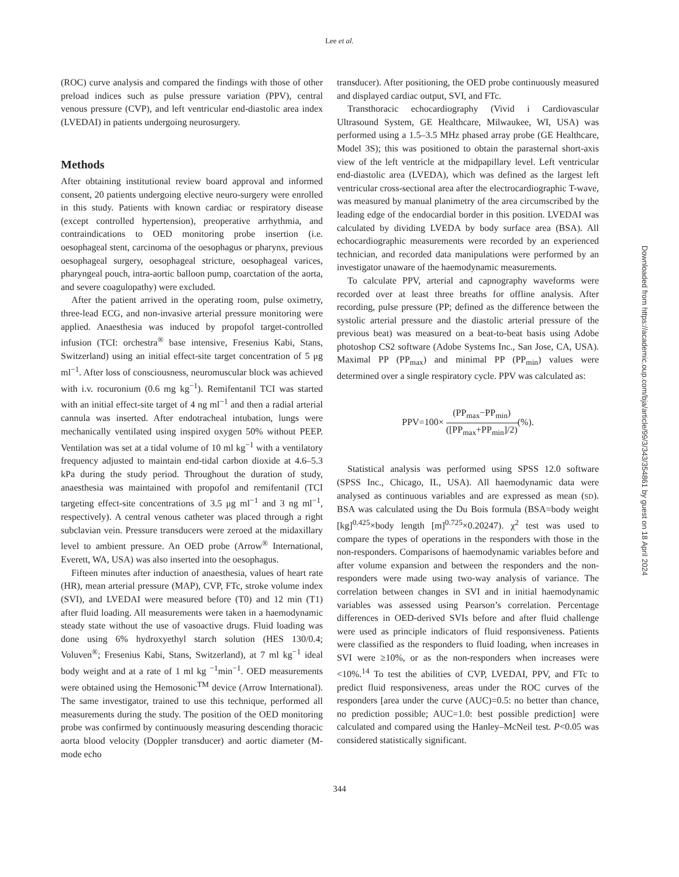Lee et al.
Downloaded from https://academic.oup.com/bja/article/99/3/343/354861 by guest on 18 April 2024
(ROC) curve analysis and compared the findings with those of other preload indices such as pulse pressure variation (PPV), central venous pressure (CVP), and left ventricular end-diastolic area index (LVEDAI) in patients undergoing neurosurgery.
Methods
After obtaining institutional review board approval and informed consent, 20 patients undergoing elective neuro-surgery were enrolled in this study. Patients with known cardiac or respiratory disease (except controlled hypertension), preoperative arrhythmia, and contraindications to OED monitoring probe insertion (i.e. oesophageal stent, carcinoma of the oesophagus or pharynx, previous oesophageal surgery, oesophageal stricture, oesophageal varices, pharyngeal pouch, intra-aortic balloon pump, coarctation of the aorta, and severe coagulopathy) were excluded.
After the patient arrived in the operating room, pulse oximetry, three-lead ECG, and non-invasive arterial pressure monitoring were applied. Anaesthesia was induced by propofol target-controlled infusion (TCI: orchestra<sup>®</sup> base intensive, Fresenius Kabi, Stans, Switzerland) using an initial effect-site target concentration of 5 μg ml<sup>−1</sup>. After loss of consciousness, neuromuscular block was achieved with i.v. rocuronium (0.6 mg kg<sup>−1</sup>). Remifentanil TCI was started with an initial effect-site target of 4 ng ml<sup>−1</sup> and then a radial arterial cannula was inserted. After endotracheal intubation, lungs were mechanically ventilated using inspired oxygen 50% without PEEP. Ventilation was set at a tidal volume of 10 ml kg<sup>−1</sup> with a ventilatory frequency adjusted to maintain end-tidal carbon dioxide at 4.6–5.3 kPa during the study period. Throughout the duration of study, anaesthesia was maintained with propofol and remifentanil (TCI targeting effect-site concentrations of 3.5 μg ml<sup>−1</sup> and 3 ng ml<sup>−1</sup>, respectively). A central venous catheter was placed through a right subclavian vein. Pressure transducers were zeroed at the midaxillary level to ambient pressure. An OED probe (Arrow<sup>®</sup> International, Everett, WA, USA) was also inserted into the oesophagus.
Fifteen minutes after induction of anaesthesia, values of heart rate (HR), mean arterial pressure (MAP), CVP, FTc, stroke volume index (SVI), and LVEDAI were measured before (T0) and 12 min (T1) after fluid loading. All measurements were taken in a haemodynamic steady state without the use of vasoactive drugs. Fluid loading was done using 6% hydroxyethyl starch solution (HES 130/0.4; Voluven<sup>®</sup>; Fresenius Kabi, Stans, Switzerland), at 7 ml kg<sup>−1</sup> ideal body weight and at a rate of 1 ml kg <sup>−1</sup>min<sup>−1</sup>. OED measurements were obtained using the Hemosonic<sup>TM</sup> device (Arrow International). The same investigator, trained to use this technique, performed all measurements during the study. The position of the OED monitoring probe was confirmed by continuously measuring descending thoracic aorta blood velocity (Doppler transducer) and aortic diameter (M-mode echo
transducer). After positioning, the OED probe continuously measured and displayed cardiac output, SVI, and FTc.
Transthoracic echocardiography (Vivid i Cardiovascular Ultrasound System, GE Healthcare, Milwaukee, WI, USA) was performed using a 1.5–3.5 MHz phased array probe (GE Healthcare, Model 3S); this was positioned to obtain the parasternal short-axis view of the left ventricle at the midpapillary level. Left ventricular end-diastolic area (LVEDA), which was defined as the largest left ventricular cross-sectional area after the electrocardiographic T-wave, was measured by manual planimetry of the area circumscribed by the leading edge of the endocardial border in this position. LVEDAI was calculated by dividing LVEDA by body surface area (BSA). All echocardiographic measurements were recorded by an experienced technician, and recorded data manipulations were performed by an investigator unaware of the haemodynamic measurements.
To calculate PPV, arterial and capnography waveforms were recorded over at least three breaths for offline analysis. After recording, pulse pressure (PP; defined as the difference between the systolic arterial pressure and the diastolic arterial pressure of the previous beat) was measured on a beat-to-beat basis using Adobe photoshop CS2 software (Adobe Systems Inc., San Jose, CA, USA). Maximal PP (PP<sub>max</sub>) and minimal PP (PP<sub>min</sub>) values were determined over a single respiratory cycle. PPV was calculated as:
PPV=100× (PP<sub>max</sub>−PP<sub>min</sub>) ([PP<sub>max</sub>+PP<sub>min</sub>]/2)(%).
Statistical analysis was performed using SPSS 12.0 software (SPSS Inc., Chicago, IL, USA). All haemodynamic data were analysed as continuous variables and are expressed as mean (SD). BSA was calculated using the Du Bois formula (BSA=body weight [kg]<sup>0.425</sup>×body length [m]<sup>0.725</sup>×0.20247). χ<sup>2</sup> test was used to compare the types of operations in the responders with those in the non-responders. Comparisons of haemodynamic variables before and after volume expansion and between the responders and the non-responders were made using two-way analysis of variance. The correlation between changes in SVI and in initial haemodynamic variables was assessed using Pearson’s correlation. Percentage differences in OED-derived SVIs before and after fluid challenge were used as principle indicators of fluid responsiveness. Patients were classified as the responders to fluid loading, when increases in SVI were ≥10%, or as the non-responders when increases were <10%.<sup>14</sup> To test the abilities of CVP, LVEDAI, PPV, and FTc to predict fluid responsiveness, areas under the ROC curves of the responders [area under the curve (AUC)=0.5: no better than chance, no prediction possible; AUC=1.0: best possible prediction] were calculated and compared using the Hanley–McNeil test. P<0.05 was considered statistically significant.
344